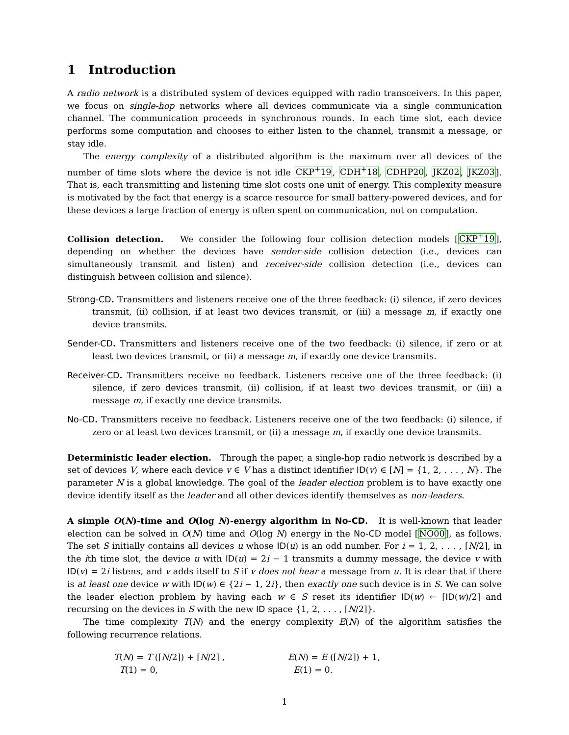1 Introduction
A radio network is a distributed system of devices equipped with radio transceivers. In this paper, we focus on single-hop networks where all devices communicate via a single communication channel. The communication proceeds in synchronous rounds. In each time slot, each device performs some computation and chooses to either listen to the channel, transmit a message, or stay idle.
The energy complexity of a distributed algorithm is the maximum over all devices of the number of time slots where the device is not idle CKP<sup>+</sup>19, CDH<sup>+</sup>18, CDHP20, JKZ02, JKZ03]. That is, each transmitting and listening time slot costs one unit of energy. This complexity measure is motivated by the fact that energy is a scarce resource for small battery-powered devices, and for these devices a large fraction of energy is often spent on communication, not on computation.
Collision detection. We consider the following four collision detection models [CKP<sup>+</sup>19], depending on whether the devices have sender-side collision detection (i.e., devices can simultaneously transmit and listen) and receiver-side collision detection (i.e., devices can distinguish between collision and silence).
Strong-CD. Transmitters and listeners receive one of the three feedback: (i) silence, if zero devices transmit, (ii) collision, if at least two devices transmit, or (iii) a message m, if exactly one device transmits.
Sender-CD. Transmitters and listeners receive one of the two feedback: (i) silence, if zero or at least two devices transmit, or (ii) a message m, if exactly one device transmits.
Receiver-CD. Transmitters receive no feedback. Listeners receive one of the three feedback: (i) silence, if zero devices transmit, (ii) collision, if at least two devices transmit, or (iii) a message m, if exactly one device transmits.
No-CD. Transmitters receive no feedback. Listeners receive one of the two feedback: (i) silence, if zero or at least two devices transmit, or (ii) a message m, if exactly one device transmits.
Deterministic leader election. Through the paper, a single-hop radio network is described by a set of devices V, where each device v ∈ V has a distinct identifier ID(v) ∈ [N] = {1, 2, . . . , N}. The parameter N is a global knowledge. The goal of the leader election problem is to have exactly one device identify itself as the leader and all other devices identify themselves as non-leaders.
A simple O(N)-time and O(log N)-energy algorithm in No-CD. It is well-known that leader election can be solved in O(N) time and O(log N) energy in the No-CD model [NO00], as follows. The set S initially contains all devices u whose ID(u) is an odd number. For i = 1, 2, . . . , ⌈N/2⌉, in the ith time slot, the device u with ID(u) = 2i − 1 transmits a dummy message, the device v with ID(v) = 2i listens, and v adds itself to S if v does not hear a message from u. It is clear that if there is at least one device w with ID(w) ∈ {2i − 1, 2i}, then exactly one such device is in S. We can solve the leader election problem by having each w ∈ S reset its identifier ID(w) ← ⌈ID(w)/2⌉ and recursing on the devices in S with the new ID space {1, 2, . . . , ⌈N/2⌉}.
The time complexity T(N) and the energy complexity E(N) of the algorithm satisfies the following recurrence relations.
T(N) = T (⌈N/2⌉) + ⌈N/2⌉ ,
T(1) = 0,
E(N) = E (⌈N/2⌉) + 1,
E(1) = 0.
1